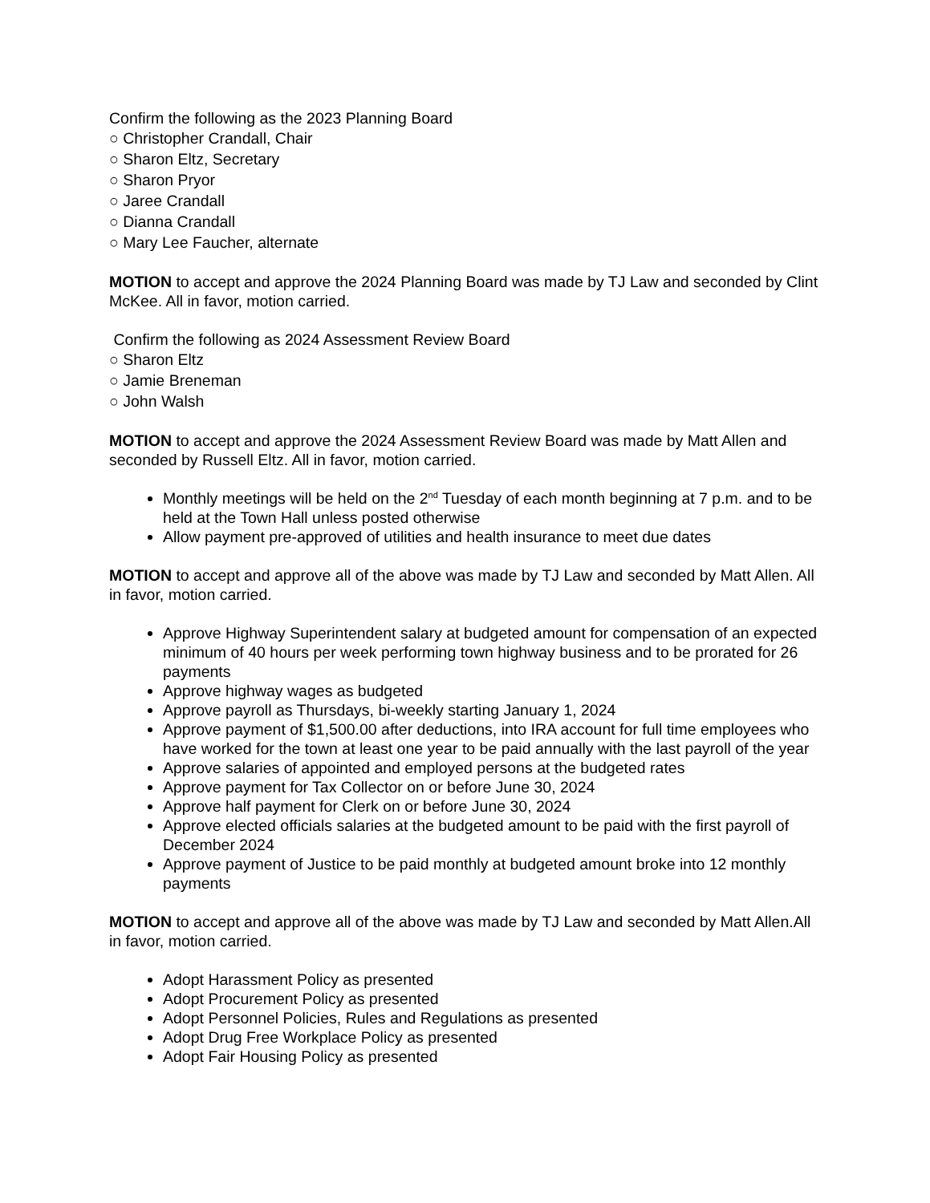Confirm the following as the 2023 Planning Board
○ Christopher Crandall, Chair
○ Sharon Eltz, Secretary
○ Sharon Pryor
○ Jaree Crandall
○ Dianna Crandall
○ Mary Lee Faucher, alternate
MOTION to accept and approve the 2024 Planning Board was made by TJ Law and seconded by Clint McKee. All in favor, motion carried.
Confirm the following as 2024 Assessment Review Board
○ Sharon Eltz
○ Jamie Breneman
○ John Walsh
MOTION to accept and approve the 2024 Assessment Review Board was made by Matt Allen and seconded by Russell Eltz. All in favor, motion carried.
Monthly meetings will be held on the 2<sup>nd</sup> Tuesday of each month beginning at 7 p.m. and to be held at the Town Hall unless posted otherwise
Allow payment pre-approved of utilities and health insurance to meet due dates
MOTION to accept and approve all of the above was made by TJ Law and seconded by Matt Allen. All in favor, motion carried.
Approve Highway Superintendent salary at budgeted amount for compensation of an expected minimum of 40 hours per week performing town highway business and to be prorated for 26 payments
Approve highway wages as budgeted
Approve payroll as Thursdays, bi-weekly starting January 1, 2024
Approve payment of $1,500.00 after deductions, into IRA account for full time employees who have worked for the town at least one year to be paid annually with the last payroll of the year
Approve salaries of appointed and employed persons at the budgeted rates
Approve payment for Tax Collector on or before June 30, 2024
Approve half payment for Clerk on or before June 30, 2024
Approve elected officials salaries at the budgeted amount to be paid with the first payroll of December 2024
Approve payment of Justice to be paid monthly at budgeted amount broke into 12 monthly payments
MOTION to accept and approve all of the above was made by TJ Law and seconded by Matt Allen.All in favor, motion carried.
Adopt Harassment Policy as presented
Adopt Procurement Policy as presented
Adopt Personnel Policies, Rules and Regulations as presented
Adopt Drug Free Workplace Policy as presented
Adopt Fair Housing Policy as presented